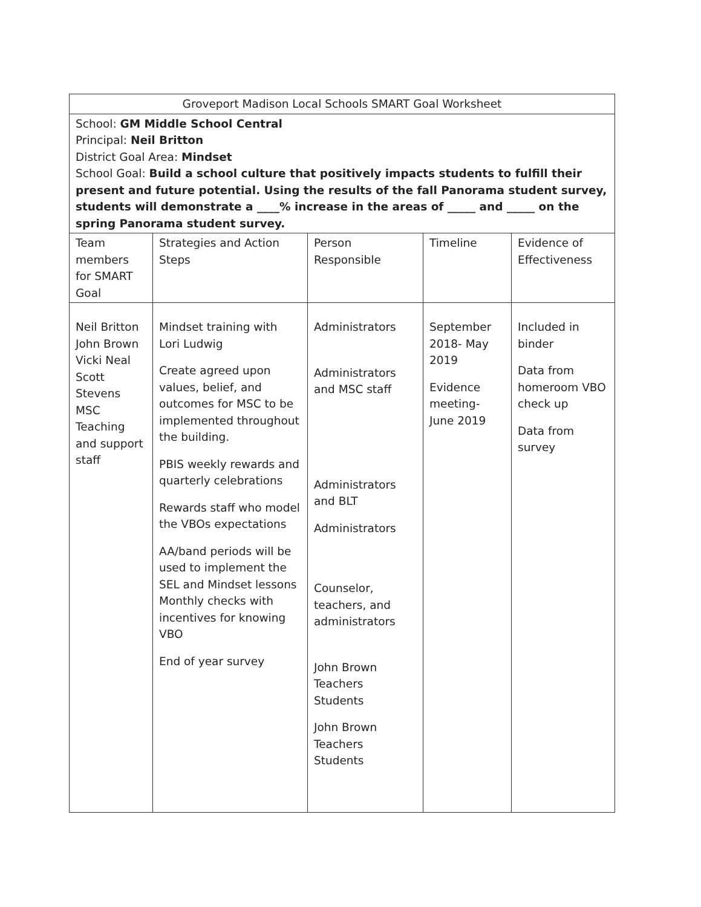| Groveport Madison Local Schools SMART Goal Worksheet | | | | |
| School: GM Middle School Central Principal: Neil Britton District Goal Area: Mindset School Goal: Build a school culture that positively impacts students to fulfill their present and future potential. Using the results of the fall Panorama student survey, students will demonstrate a ____% increase in the areas of _____ and _____ on the spring Panorama student survey. | | | | |
| Team members for SMART Goal | Strategies and Action Steps | Person Responsible | Timeline | Evidence of Effectiveness |
| Neil Britton John Brown Vicki Neal Scott Stevens MSC Teaching and support staff | Mindset training with Lori Ludwig Create agreed upon values, belief, and outcomes for MSC to be implemented throughout the building. PBIS weekly rewards and quarterly celebrations Rewards staff who model the VBOs expectations AA/band periods will be used to implement the SEL and Mindset lessons Monthly checks with incentives for knowing VBO End of year survey | Administrators Administrators and MSC staff Administrators and BLT Administrators Counselor, teachers, and administrators John Brown Teachers Students John Brown Teachers Students | September 2018- May 2019 Evidence meeting- June 2019 | Included in binder Data from homeroom VBO check up Data from survey |